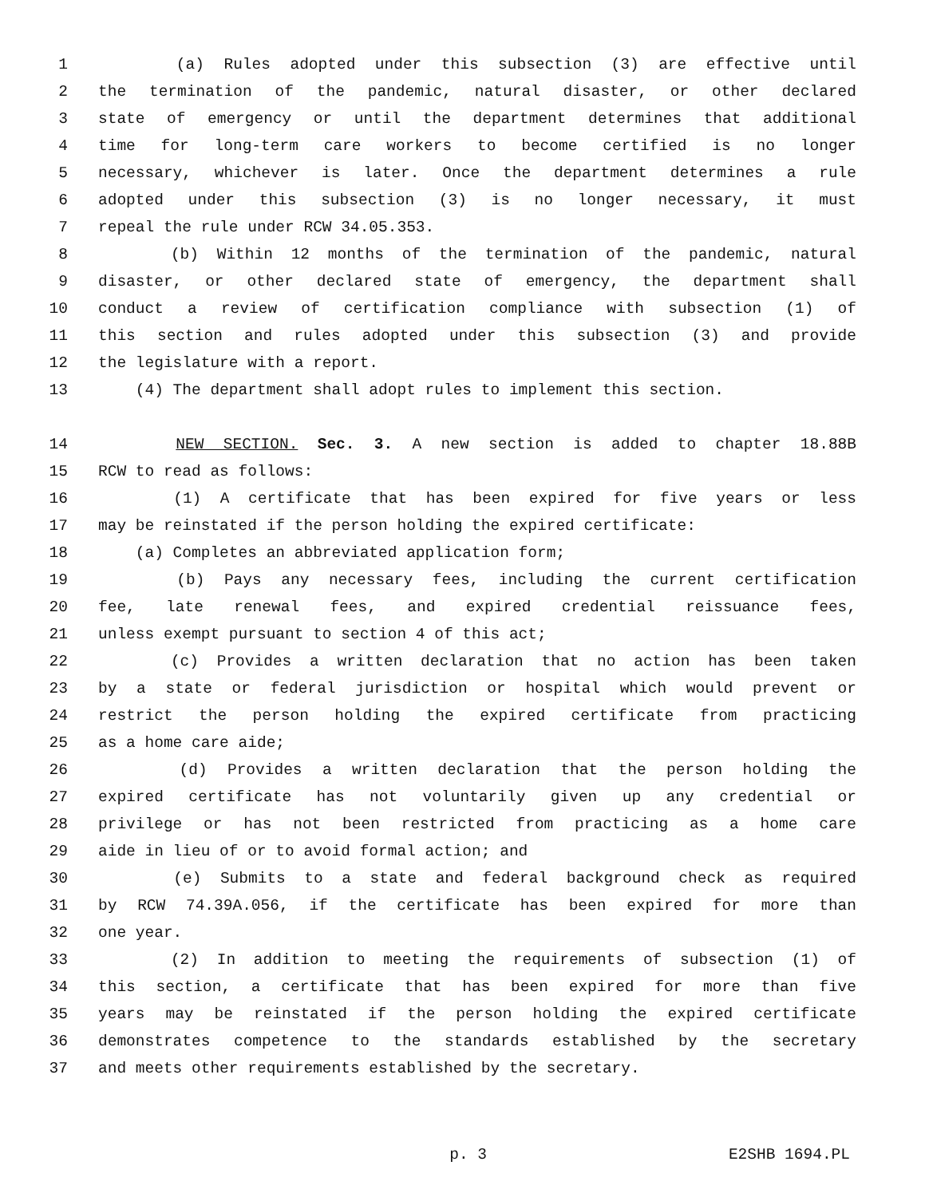1 (a) Rules adopted under this subsection (3) are effective until
2 the termination of the pandemic, natural disaster, or other declared
3 state of emergency or until the department determines that additional
4 time for long-term care workers to become certified is no longer
5 necessary, whichever is later. Once the department determines a rule
6 adopted under this subsection (3) is no longer necessary, it must
7 repeal the rule under RCW 34.05.353.
8 (b) Within 12 months of the termination of the pandemic, natural
9 disaster, or other declared state of emergency, the department shall
10 conduct a review of certification compliance with subsection (1) of
11 this section and rules adopted under this subsection (3) and provide
12 the legislature with a report.
13 (4) The department shall adopt rules to implement this section.
14 NEW SECTION. Sec. 3. A new section is added to chapter 18.88B
15 RCW to read as follows:
16 (1) A certificate that has been expired for five years or less
17 may be reinstated if the person holding the expired certificate:
18 (a) Completes an abbreviated application form;
19 (b) Pays any necessary fees, including the current certification
20 fee, late renewal fees, and expired credential reissuance fees,
21 unless exempt pursuant to section 4 of this act;
22 (c) Provides a written declaration that no action has been taken
23 by a state or federal jurisdiction or hospital which would prevent or
24 restrict the person holding the expired certificate from practicing
25 as a home care aide;
26 (d) Provides a written declaration that the person holding the
27 expired certificate has not voluntarily given up any credential or
28 privilege or has not been restricted from practicing as a home care
29 aide in lieu of or to avoid formal action; and
30 (e) Submits to a state and federal background check as required
31 by RCW 74.39A.056, if the certificate has been expired for more than
32 one year.
33 (2) In addition to meeting the requirements of subsection (1) of
34 this section, a certificate that has been expired for more than five
35 years may be reinstated if the person holding the expired certificate
36 demonstrates competence to the standards established by the secretary
37 and meets other requirements established by the secretary.
p. 3 E2SHB 1694.PL